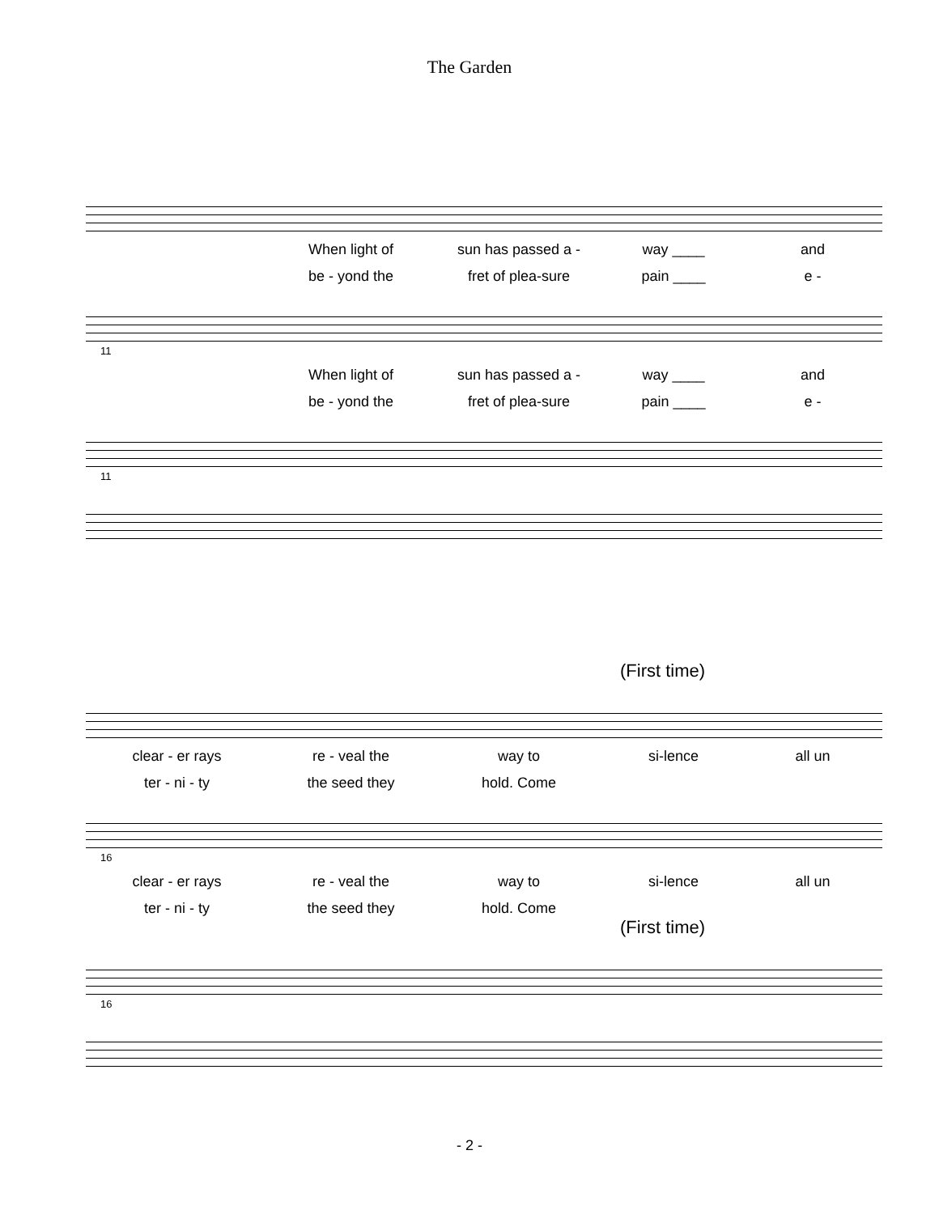The Garden
When light of
sun has passed a -
way ____
and
be - yond the
fret of plea-sure
pain ____
e -
11
When light of
sun has passed a -
way ____
and
be - yond the
fret of plea-sure
pain ____
e -
11
(First time)
clear - er rays
re - veal the
way to
si-lence
all un
ter - ni - ty
the seed they
hold. Come
16
clear - er rays
re - veal the
way to
si-lence
all un
ter - ni - ty
the seed they
hold. Come
(First time)
16
- 2 -